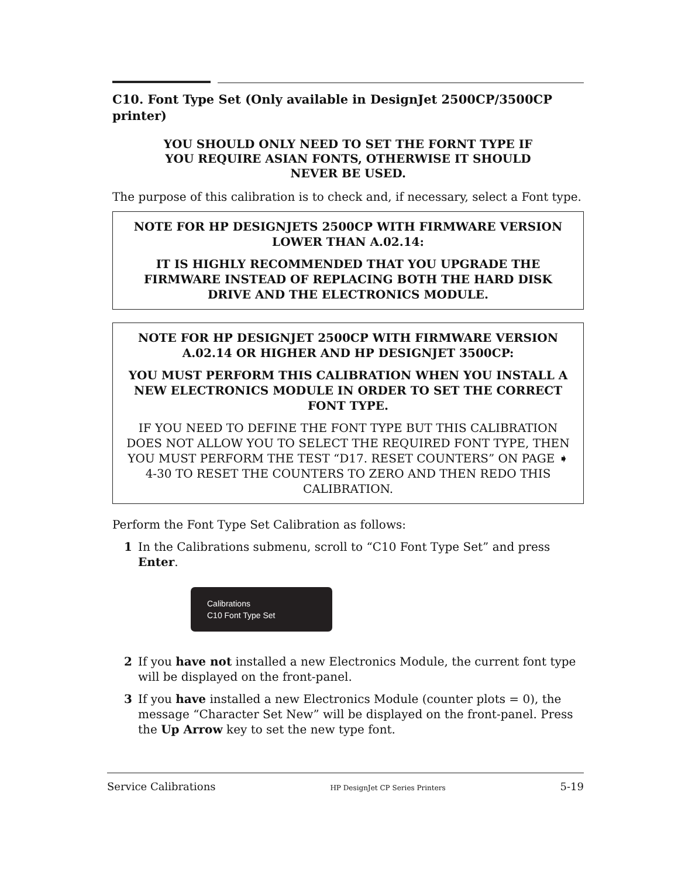C10. Font Type Set (Only available in DesignJet 2500CP/3500CP printer)
YOU SHOULD ONLY NEED TO SET THE FORNT TYPE IF YOU REQUIRE ASIAN FONTS, OTHERWISE IT SHOULD NEVER BE USED.
The purpose of this calibration is to check and, if necessary, select a Font type.
NOTE FOR HP DESIGNJETS 2500CP WITH FIRMWARE VERSION LOWER THAN A.02.14:
IT IS HIGHLY RECOMMENDED THAT YOU UPGRADE THE FIRMWARE INSTEAD OF REPLACING BOTH THE HARD DISK DRIVE AND THE ELECTRONICS MODULE.
NOTE FOR HP DESIGNJET 2500CP WITH FIRMWARE VERSION A.02.14 OR HIGHER AND HP DESIGNJET 3500CP:
YOU MUST PERFORM THIS CALIBRATION WHEN YOU INSTALL A NEW ELECTRONICS MODULE IN ORDER TO SET THE CORRECT FONT TYPE.
IF YOU NEED TO DEFINE THE FONT TYPE BUT THIS CALIBRATION DOES NOT ALLOW YOU TO SELECT THE REQUIRED FONT TYPE, THEN YOU MUST PERFORM THE TEST “D17. RESET COUNTERS” ON PAGE ➧ 4-30 TO RESET THE COUNTERS TO ZERO AND THEN REDO THIS CALIBRATION.
Perform the Font Type Set Calibration as follows:
1 In the Calibrations submenu, scroll to “C10 Font Type Set” and press Enter.
Calibrations
C10 Font Type Set
2 If you have not installed a new Electronics Module, the current font type will be displayed on the front-panel.
3 If you have installed a new Electronics Module (counter plots = 0), the message “Character Set New” will be displayed on the front-panel. Press the Up Arrow key to set the new type font.
Service Calibrations HP DesignJet CP Series Printers 5-19